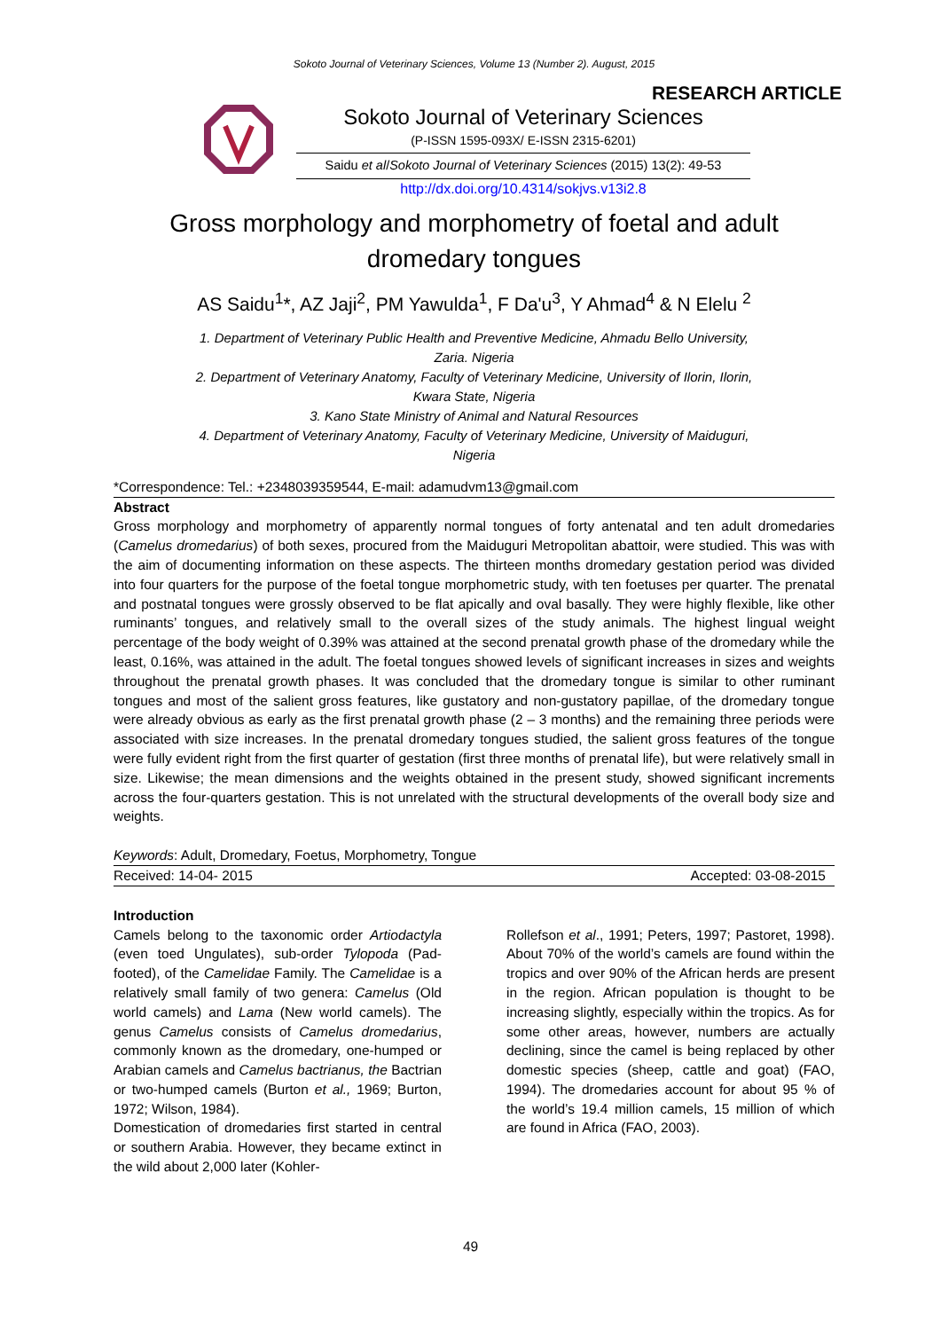Sokoto Journal of Veterinary Sciences, Volume 13 (Number 2). August, 2015
RESEARCH ARTICLE
Sokoto Journal of Veterinary Sciences
(P-ISSN 1595-093X/ E-ISSN 2315-6201)
Saidu et al/Sokoto Journal of Veterinary Sciences (2015) 13(2): 49-53
http://dx.doi.org/10.4314/sokjvs.v13i2.8
Gross morphology and morphometry of foetal and adult dromedary tongues
AS Saidu<sup>1</sup>*, AZ Jaji<sup>2</sup>, PM Yawulda<sup>1</sup>, F Da'u<sup>3</sup>, Y Ahmad<sup>4</sup> & N Elelu <sup>2</sup>
1. Department of Veterinary Public Health and Preventive Medicine, Ahmadu Bello University,
Zaria. Nigeria
2. Department of Veterinary Anatomy, Faculty of Veterinary Medicine, University of Ilorin, Ilorin,
Kwara State, Nigeria
3. Kano State Ministry of Animal and Natural Resources
4. Department of Veterinary Anatomy, Faculty of Veterinary Medicine, University of Maiduguri,
Nigeria
*Correspondence: Tel.: +2348039359544, E-mail: adamudvm13@gmail.com
Abstract
Gross morphology and morphometry of apparently normal tongues of forty antenatal and ten adult dromedaries (Camelus dromedarius) of both sexes, procured from the Maiduguri Metropolitan abattoir, were studied. This was with the aim of documenting information on these aspects. The thirteen months dromedary gestation period was divided into four quarters for the purpose of the foetal tongue morphometric study, with ten foetuses per quarter. The prenatal and postnatal tongues were grossly observed to be flat apically and oval basally. They were highly flexible, like other ruminants’ tongues, and relatively small to the overall sizes of the study animals. The highest lingual weight percentage of the body weight of 0.39% was attained at the second prenatal growth phase of the dromedary while the least, 0.16%, was attained in the adult. The foetal tongues showed levels of significant increases in sizes and weights throughout the prenatal growth phases. It was concluded that the dromedary tongue is similar to other ruminant tongues and most of the salient gross features, like gustatory and non-gustatory papillae, of the dromedary tongue were already obvious as early as the first prenatal growth phase (2 – 3 months) and the remaining three periods were associated with size increases. In the prenatal dromedary tongues studied, the salient gross features of the tongue were fully evident right from the first quarter of gestation (first three months of prenatal life), but were relatively small in size. Likewise; the mean dimensions and the weights obtained in the present study, showed significant increments across the four-quarters gestation. This is not unrelated with the structural developments of the overall body size and weights.
Keywords: Adult, Dromedary, Foetus, Morphometry, Tongue
Received: 14-04- 2015 Accepted: 03-08-2015
Introduction
Camels belong to the taxonomic order Artiodactyla (even toed Ungulates), sub-order Tylopoda (Pad-footed), of the Camelidae Family. The Camelidae is a relatively small family of two genera: Camelus (Old world camels) and Lama (New world camels). The genus Camelus consists of Camelus dromedarius, commonly known as the dromedary, one-humped or Arabian camels and Camelus bactrianus, the Bactrian or two-humped camels (Burton et al., 1969; Burton, 1972; Wilson, 1984).
Domestication of dromedaries first started in central or southern Arabia. However, they became extinct in the wild about 2,000 later (Kohler-
Rollefson et al., 1991; Peters, 1997; Pastoret, 1998). About 70% of the world’s camels are found within the tropics and over 90% of the African herds are present in the region. African population is thought to be increasing slightly, especially within the tropics. As for some other areas, however, numbers are actually declining, since the camel is being replaced by other domestic species (sheep, cattle and goat) (FAO, 1994). The dromedaries account for about 95 % of the world’s 19.4 million camels, 15 million of which are found in Africa (FAO, 2003).
49